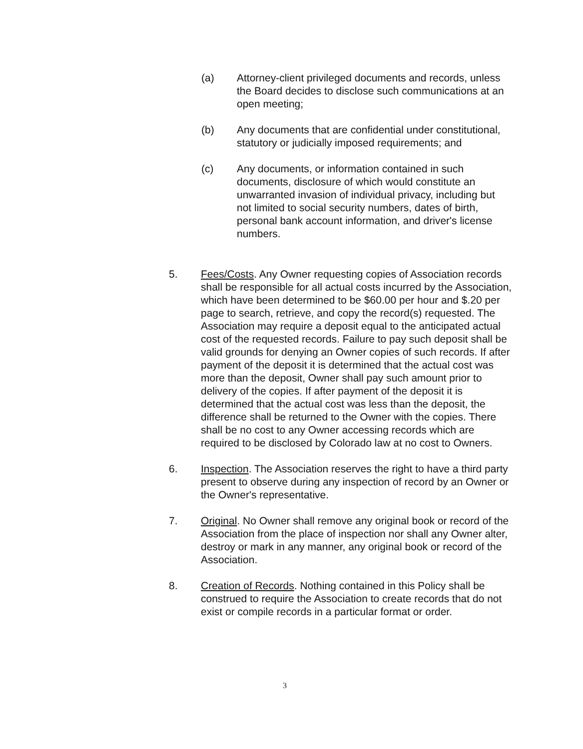(a) Attorney-client privileged documents and records, unless the Board decides to disclose such communications at an open meeting;
(b) Any documents that are confidential under constitutional, statutory or judicially imposed requirements; and
(c) Any documents, or information contained in such documents, disclosure of which would constitute an unwarranted invasion of individual privacy, including but not limited to social security numbers, dates of birth, personal bank account information, and driver's license numbers.
5. Fees/Costs. Any Owner requesting copies of Association records shall be responsible for all actual costs incurred by the Association, which have been determined to be $60.00 per hour and $.20 per page to search, retrieve, and copy the record(s) requested. The Association may require a deposit equal to the anticipated actual cost of the requested records. Failure to pay such deposit shall be valid grounds for denying an Owner copies of such records. If after payment of the deposit it is determined that the actual cost was more than the deposit, Owner shall pay such amount prior to delivery of the copies. If after payment of the deposit it is determined that the actual cost was less than the deposit, the difference shall be returned to the Owner with the copies. There shall be no cost to any Owner accessing records which are required to be disclosed by Colorado law at no cost to Owners.
6. Inspection. The Association reserves the right to have a third party present to observe during any inspection of record by an Owner or the Owner's representative.
7. Original. No Owner shall remove any original book or record of the Association from the place of inspection nor shall any Owner alter, destroy or mark in any manner, any original book or record of the Association.
8. Creation of Records. Nothing contained in this Policy shall be construed to require the Association to create records that do not exist or compile records in a particular format or order.
3